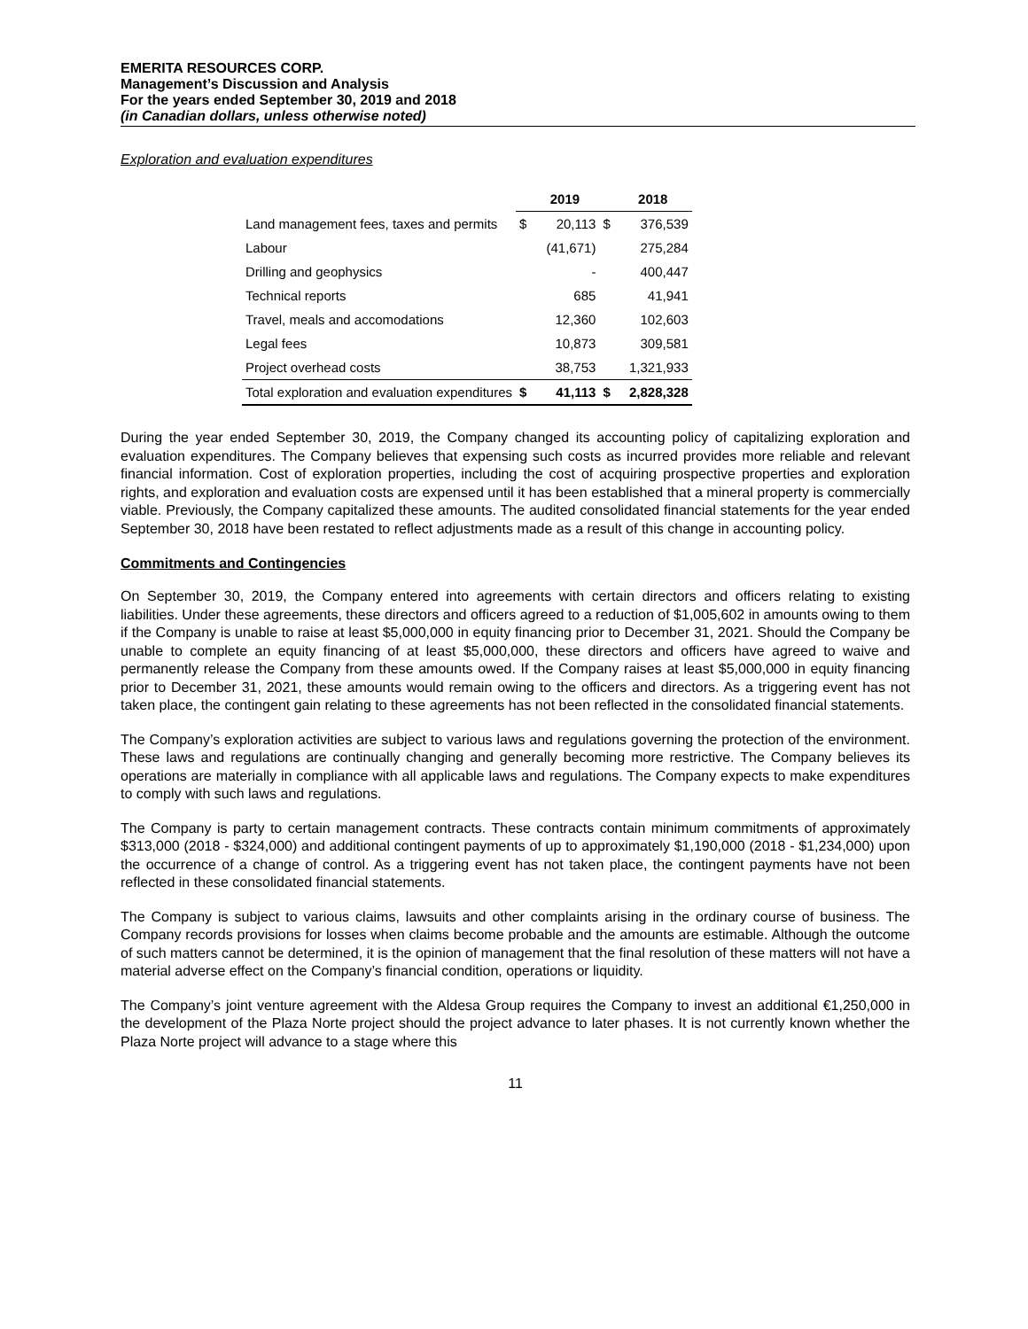EMERITA RESOURCES CORP.
Management’s Discussion and Analysis
For the years ended September 30, 2019 and 2018
(in Canadian dollars, unless otherwise noted)
Exploration and evaluation expenditures
| | | 2019 | | 2018 |
| --- | --- | --- | --- | --- |
| Land management fees, taxes and permits | $ | 20,113 | $ | 376,539 |
| Labour | | (41,671) | | 275,284 |
| Drilling and geophysics | | - | | 400,447 |
| Technical reports | | 685 | | 41,941 |
| Travel, meals and accomodations | | 12,360 | | 102,603 |
| Legal fees | | 10,873 | | 309,581 |
| Project overhead costs | | 38,753 | | 1,321,933 |
| Total exploration and evaluation expenditures | $ | 41,113 | $ | 2,828,328 |
During the year ended September 30, 2019, the Company changed its accounting policy of capitalizing exploration and evaluation expenditures. The Company believes that expensing such costs as incurred provides more reliable and relevant financial information. Cost of exploration properties, including the cost of acquiring prospective properties and exploration rights, and exploration and evaluation costs are expensed until it has been established that a mineral property is commercially viable. Previously, the Company capitalized these amounts. The audited consolidated financial statements for the year ended September 30, 2018 have been restated to reflect adjustments made as a result of this change in accounting policy.
Commitments and Contingencies
On September 30, 2019, the Company entered into agreements with certain directors and officers relating to existing liabilities. Under these agreements, these directors and officers agreed to a reduction of $1,005,602 in amounts owing to them if the Company is unable to raise at least $5,000,000 in equity financing prior to December 31, 2021. Should the Company be unable to complete an equity financing of at least $5,000,000, these directors and officers have agreed to waive and permanently release the Company from these amounts owed. If the Company raises at least $5,000,000 in equity financing prior to December 31, 2021, these amounts would remain owing to the officers and directors. As a triggering event has not taken place, the contingent gain relating to these agreements has not been reflected in the consolidated financial statements.
The Company’s exploration activities are subject to various laws and regulations governing the protection of the environment. These laws and regulations are continually changing and generally becoming more restrictive. The Company believes its operations are materially in compliance with all applicable laws and regulations. The Company expects to make expenditures to comply with such laws and regulations.
The Company is party to certain management contracts. These contracts contain minimum commitments of approximately $313,000 (2018 - $324,000) and additional contingent payments of up to approximately $1,190,000 (2018 - $1,234,000) upon the occurrence of a change of control. As a triggering event has not taken place, the contingent payments have not been reflected in these consolidated financial statements.
The Company is subject to various claims, lawsuits and other complaints arising in the ordinary course of business. The Company records provisions for losses when claims become probable and the amounts are estimable. Although the outcome of such matters cannot be determined, it is the opinion of management that the final resolution of these matters will not have a material adverse effect on the Company’s financial condition, operations or liquidity.
The Company’s joint venture agreement with the Aldesa Group requires the Company to invest an additional €1,250,000 in the development of the Plaza Norte project should the project advance to later phases. It is not currently known whether the Plaza Norte project will advance to a stage where this
11